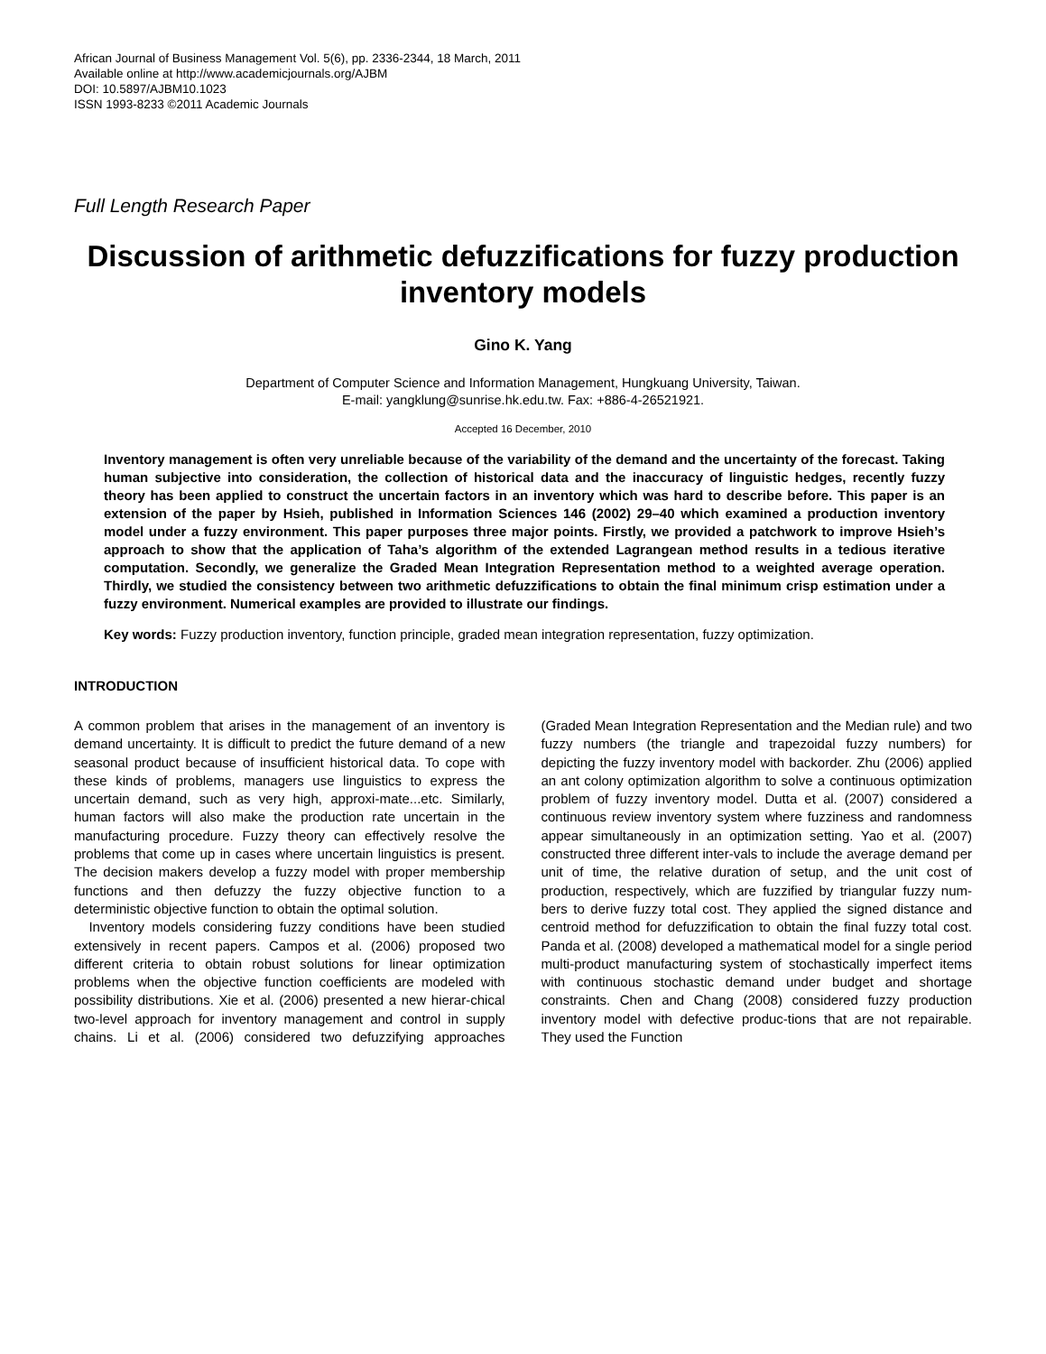African Journal of Business Management Vol. 5(6), pp. 2336-2344, 18 March, 2011
Available online at http://www.academicjournals.org/AJBM
DOI: 10.5897/AJBM10.1023
ISSN 1993-8233 ©2011 Academic Journals
Full Length Research Paper
Discussion of arithmetic defuzzifications for fuzzy production inventory models
Gino K. Yang
Department of Computer Science and Information Management, Hungkuang University, Taiwan.
E-mail: yangklung@sunrise.hk.edu.tw. Fax: +886-4-26521921.
Accepted 16 December, 2010
Inventory management is often very unreliable because of the variability of the demand and the uncertainty of the forecast. Taking human subjective into consideration, the collection of historical data and the inaccuracy of linguistic hedges, recently fuzzy theory has been applied to construct the uncertain factors in an inventory which was hard to describe before. This paper is an extension of the paper by Hsieh, published in Information Sciences 146 (2002) 29–40 which examined a production inventory model under a fuzzy environment. This paper purposes three major points. Firstly, we provided a patchwork to improve Hsieh’s approach to show that the application of Taha’s algorithm of the extended Lagrangean method results in a tedious iterative computation. Secondly, we generalize the Graded Mean Integration Representation method to a weighted average operation. Thirdly, we studied the consistency between two arithmetic defuzzifications to obtain the final minimum crisp estimation under a fuzzy environment. Numerical examples are provided to illustrate our findings.
Key words: Fuzzy production inventory, function principle, graded mean integration representation, fuzzy optimization.
INTRODUCTION
A common problem that arises in the management of an inventory is demand uncertainty. It is difficult to predict the future demand of a new seasonal product because of insufficient historical data. To cope with these kinds of problems, managers use linguistics to express the uncertain demand, such as very high, approxi-mate...etc. Similarly, human factors will also make the production rate uncertain in the manufacturing procedure. Fuzzy theory can effectively resolve the problems that come up in cases where uncertain linguistics is present. The decision makers develop a fuzzy model with proper membership functions and then defuzzy the fuzzy objective function to a deterministic objective function to obtain the optimal solution.
Inventory models considering fuzzy conditions have been studied extensively in recent papers. Campos et al. (2006) proposed two different criteria to obtain robust solutions for linear optimization problems when the objective function coefficients are modeled with possibility distributions. Xie et al. (2006) presented a new hierar-chical two-level approach for inventory management and control in supply chains. Li et al. (2006) considered two defuzzifying approaches (Graded Mean Integration Representation and the Median rule) and two fuzzy numbers (the triangle and trapezoidal fuzzy numbers) for depicting the fuzzy inventory model with backorder. Zhu (2006) applied an ant colony optimization algorithm to solve a continuous optimization problem of fuzzy inventory model. Dutta et al. (2007) considered a continuous review inventory system where fuzziness and randomness appear simultaneously in an optimization setting. Yao et al. (2007) constructed three different inter-vals to include the average demand per unit of time, the relative duration of setup, and the unit cost of production, respectively, which are fuzzified by triangular fuzzy num-bers to derive fuzzy total cost. They applied the signed distance and centroid method for defuzzification to obtain the final fuzzy total cost. Panda et al. (2008) developed a mathematical model for a single period multi-product manufacturing system of stochastically imperfect items with continuous stochastic demand under budget and shortage constraints. Chen and Chang (2008) considered fuzzy production inventory model with defective produc-tions that are not repairable. They used the Function